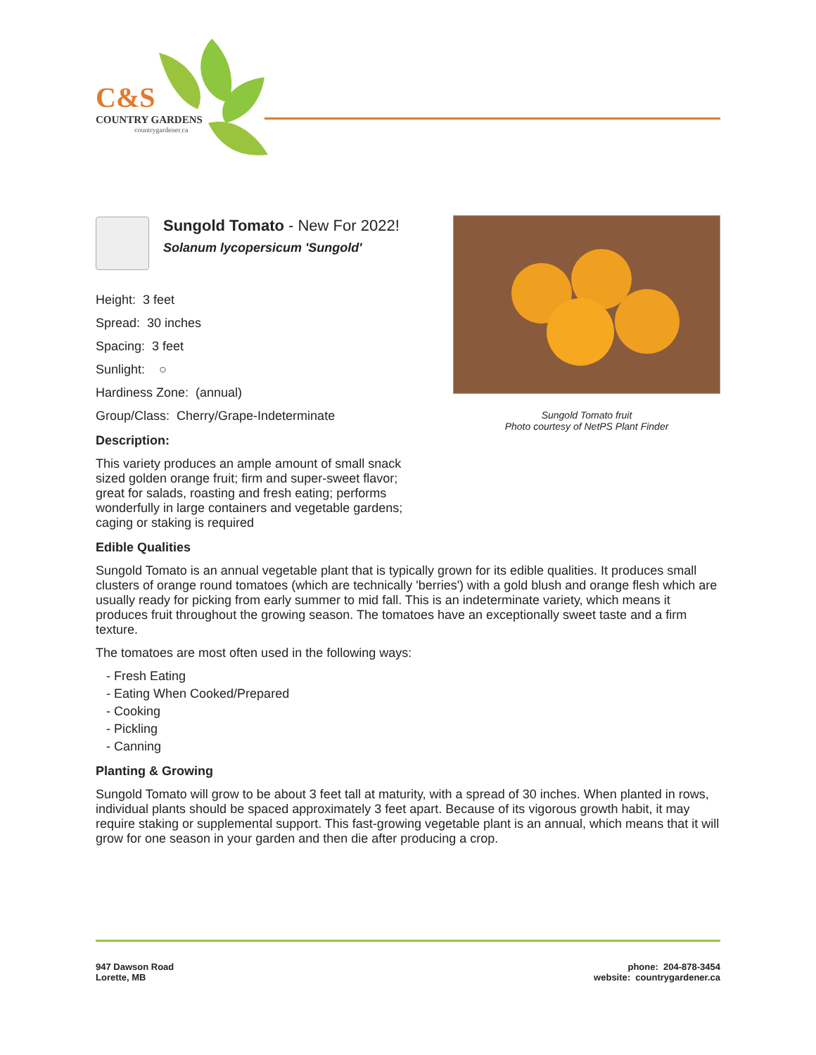C&S
COUNTRY GARDENS
countrygardener.ca
Sungold Tomato fruit
Photo courtesy of NetPS Plant Finder
Sungold Tomato - New For 2022!
Solanum lycopersicum 'Sungold'
Height: 3 feet
Spread: 30 inches
Spacing: 3 feet
Sunlight: ○
Hardiness Zone: (annual)
Group/Class: Cherry/Grape-Indeterminate
Description:
This variety produces an ample amount of small snack sized golden orange fruit; firm and super-sweet flavor; great for salads, roasting and fresh eating; performs wonderfully in large containers and vegetable gardens; caging or staking is required
Edible Qualities
Sungold Tomato is an annual vegetable plant that is typically grown for its edible qualities. It produces small clusters of orange round tomatoes (which are technically 'berries') with a gold blush and orange flesh which are usually ready for picking from early summer to mid fall. This is an indeterminate variety, which means it produces fruit throughout the growing season. The tomatoes have an exceptionally sweet taste and a firm texture.
The tomatoes are most often used in the following ways:
- Fresh Eating
- Eating When Cooked/Prepared
- Cooking
- Pickling
- Canning
Planting & Growing
Sungold Tomato will grow to be about 3 feet tall at maturity, with a spread of 30 inches. When planted in rows, individual plants should be spaced approximately 3 feet apart. Because of its vigorous growth habit, it may require staking or supplemental support. This fast-growing vegetable plant is an annual, which means that it will grow for one season in your garden and then die after producing a crop.
947 Dawson Road
Lorette, MB
phone: 204-878-3454
website: countrygardener.ca